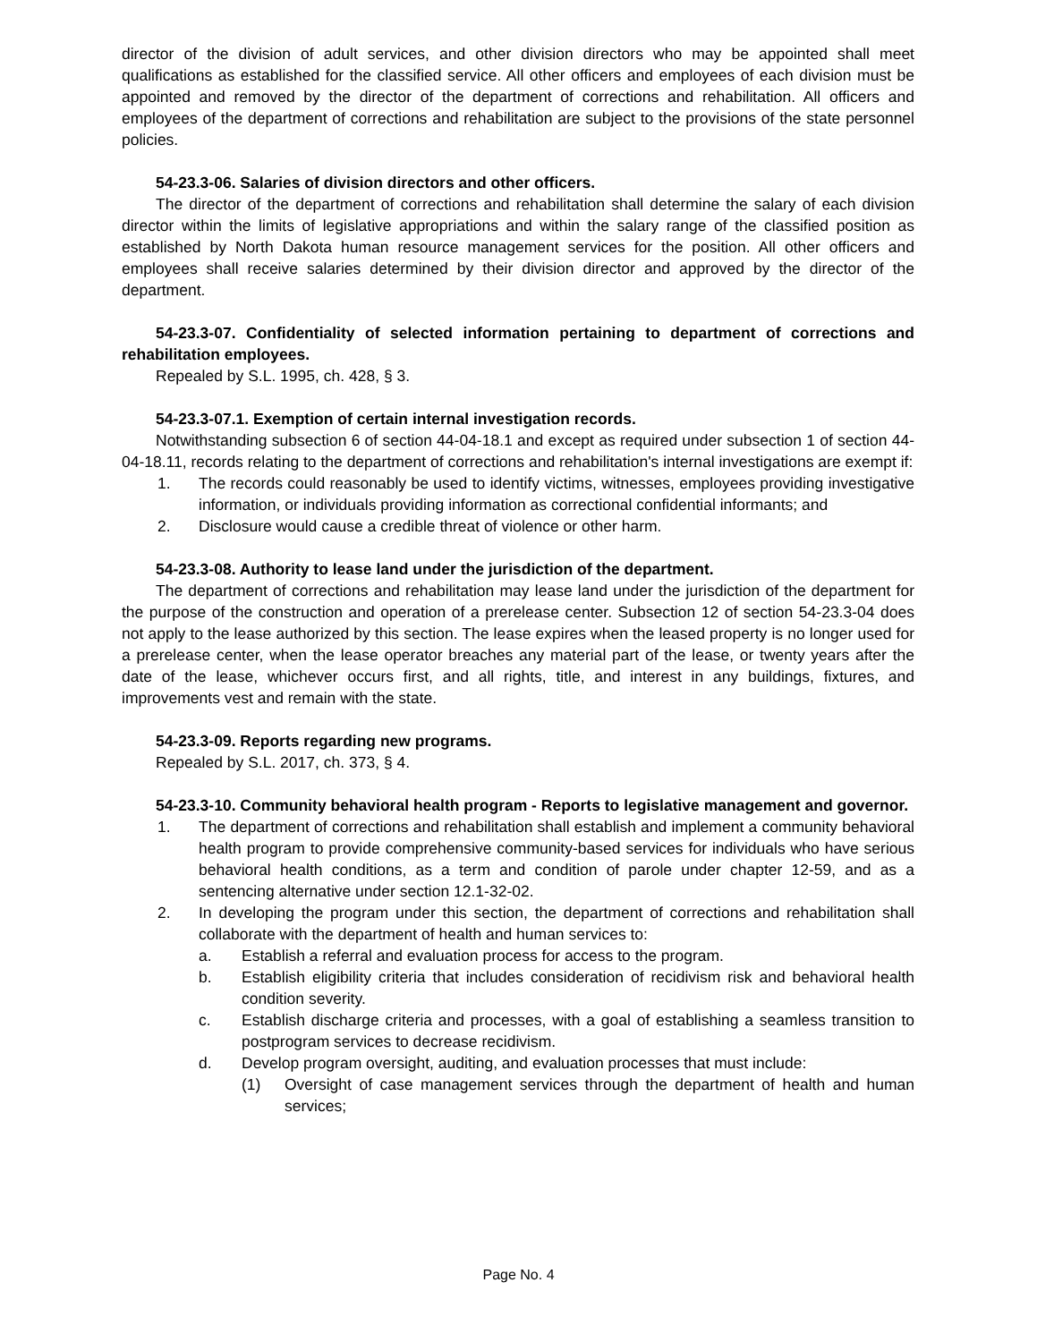director of the division of adult services, and other division directors who may be appointed shall meet qualifications as established for the classified service. All other officers and employees of each division must be appointed and removed by the director of the department of corrections and rehabilitation. All officers and employees of the department of corrections and rehabilitation are subject to the provisions of the state personnel policies.
54-23.3-06. Salaries of division directors and other officers.
The director of the department of corrections and rehabilitation shall determine the salary of each division director within the limits of legislative appropriations and within the salary range of the classified position as established by North Dakota human resource management services for the position. All other officers and employees shall receive salaries determined by their division director and approved by the director of the department.
54-23.3-07. Confidentiality of selected information pertaining to department of corrections and rehabilitation employees.
Repealed by S.L. 1995, ch. 428, § 3.
54-23.3-07.1. Exemption of certain internal investigation records.
Notwithstanding subsection 6 of section 44-04-18.1 and except as required under subsection 1 of section 44-04-18.11, records relating to the department of corrections and rehabilitation's internal investigations are exempt if:
1. The records could reasonably be used to identify victims, witnesses, employees providing investigative information, or individuals providing information as correctional confidential informants; and
2. Disclosure would cause a credible threat of violence or other harm.
54-23.3-08. Authority to lease land under the jurisdiction of the department.
The department of corrections and rehabilitation may lease land under the jurisdiction of the department for the purpose of the construction and operation of a prerelease center. Subsection 12 of section 54-23.3-04 does not apply to the lease authorized by this section. The lease expires when the leased property is no longer used for a prerelease center, when the lease operator breaches any material part of the lease, or twenty years after the date of the lease, whichever occurs first, and all rights, title, and interest in any buildings, fixtures, and improvements vest and remain with the state.
54-23.3-09. Reports regarding new programs.
Repealed by S.L. 2017, ch. 373, § 4.
54-23.3-10. Community behavioral health program - Reports to legislative management and governor.
1. The department of corrections and rehabilitation shall establish and implement a community behavioral health program to provide comprehensive community-based services for individuals who have serious behavioral health conditions, as a term and condition of parole under chapter 12-59, and as a sentencing alternative under section 12.1-32-02.
2. In developing the program under this section, the department of corrections and rehabilitation shall collaborate with the department of health and human services to:
a. Establish a referral and evaluation process for access to the program.
b. Establish eligibility criteria that includes consideration of recidivism risk and behavioral health condition severity.
c. Establish discharge criteria and processes, with a goal of establishing a seamless transition to postprogram services to decrease recidivism.
d. Develop program oversight, auditing, and evaluation processes that must include:
(1) Oversight of case management services through the department of health and human services;
Page No. 4